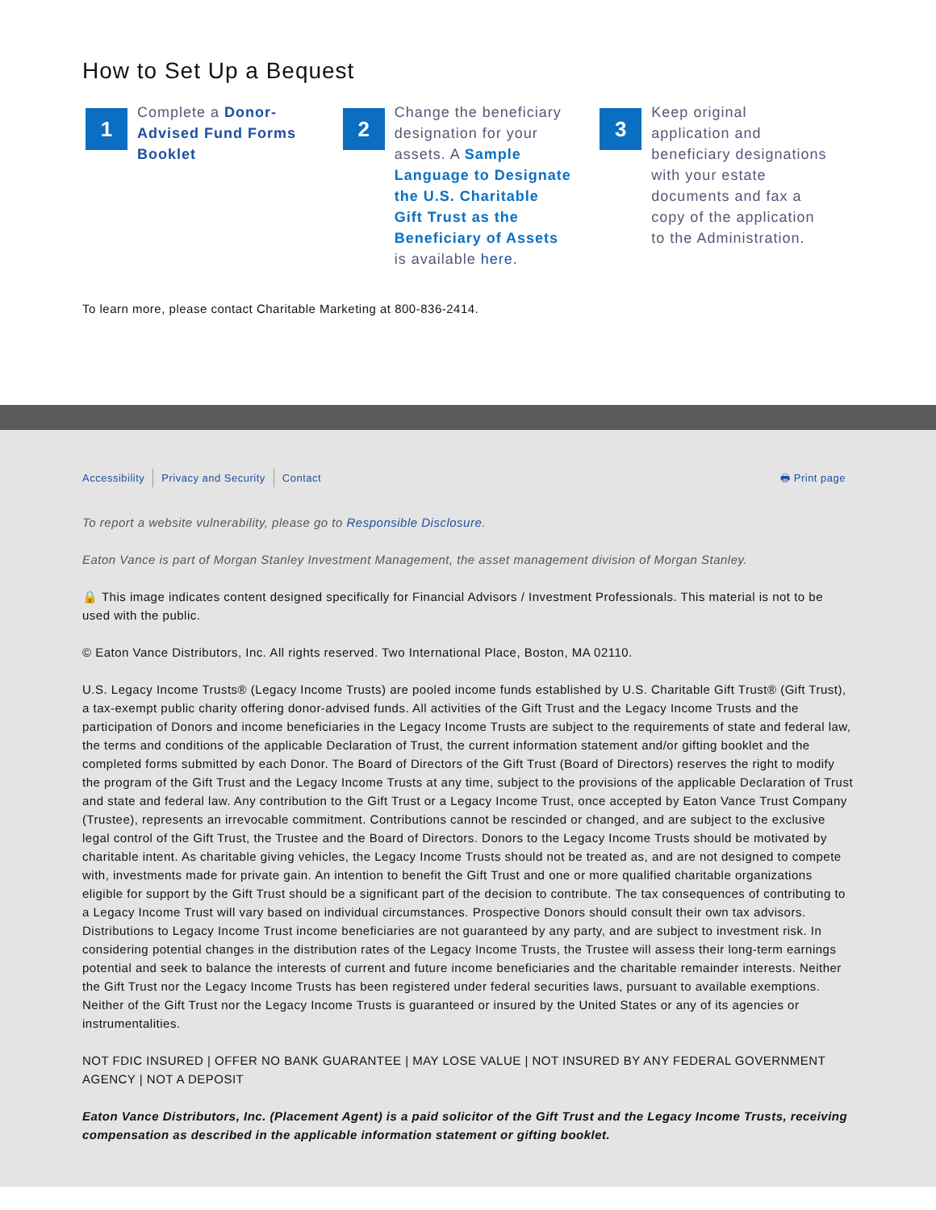How to Set Up a Bequest
1
Complete a Donor-Advised Fund Forms Booklet
2
Change the beneficiary designation for your assets. A Sample Language to Designate the U.S. Charitable Gift Trust as the Beneficiary of Assets is available here.
3
Keep original application and beneficiary designations with your estate documents and fax a copy of the application to the Administration.
To learn more, please contact Charitable Marketing at 800-836-2414.
Accessibility Privacy and Security Contact 🖶 Print page
To report a website vulnerability, please go to Responsible Disclosure.
Eaton Vance is part of Morgan Stanley Investment Management, the asset management division of Morgan Stanley.
🔒 This image indicates content designed specifically for Financial Advisors / Investment Professionals. This material is not to be used with the public.
© Eaton Vance Distributors, Inc. All rights reserved. Two International Place, Boston, MA 02110.
U.S. Legacy Income Trusts® (Legacy Income Trusts) are pooled income funds established by U.S. Charitable Gift Trust® (Gift Trust), a tax-exempt public charity offering donor-advised funds. All activities of the Gift Trust and the Legacy Income Trusts and the participation of Donors and income beneficiaries in the Legacy Income Trusts are subject to the requirements of state and federal law, the terms and conditions of the applicable Declaration of Trust, the current information statement and/or gifting booklet and the completed forms submitted by each Donor. The Board of Directors of the Gift Trust (Board of Directors) reserves the right to modify the program of the Gift Trust and the Legacy Income Trusts at any time, subject to the provisions of the applicable Declaration of Trust and state and federal law. Any contribution to the Gift Trust or a Legacy Income Trust, once accepted by Eaton Vance Trust Company (Trustee), represents an irrevocable commitment. Contributions cannot be rescinded or changed, and are subject to the exclusive legal control of the Gift Trust, the Trustee and the Board of Directors. Donors to the Legacy Income Trusts should be motivated by charitable intent. As charitable giving vehicles, the Legacy Income Trusts should not be treated as, and are not designed to compete with, investments made for private gain. An intention to benefit the Gift Trust and one or more qualified charitable organizations eligible for support by the Gift Trust should be a significant part of the decision to contribute. The tax consequences of contributing to a Legacy Income Trust will vary based on individual circumstances. Prospective Donors should consult their own tax advisors. Distributions to Legacy Income Trust income beneficiaries are not guaranteed by any party, and are subject to investment risk. In considering potential changes in the distribution rates of the Legacy Income Trusts, the Trustee will assess their long-term earnings potential and seek to balance the interests of current and future income beneficiaries and the charitable remainder interests. Neither the Gift Trust nor the Legacy Income Trusts has been registered under federal securities laws, pursuant to available exemptions. Neither of the Gift Trust nor the Legacy Income Trusts is guaranteed or insured by the United States or any of its agencies or instrumentalities.
NOT FDIC INSURED | OFFER NO BANK GUARANTEE | MAY LOSE VALUE | NOT INSURED BY ANY FEDERAL GOVERNMENT AGENCY | NOT A DEPOSIT
Eaton Vance Distributors, Inc. (Placement Agent) is a paid solicitor of the Gift Trust and the Legacy Income Trusts, receiving compensation as described in the applicable information statement or gifting booklet.